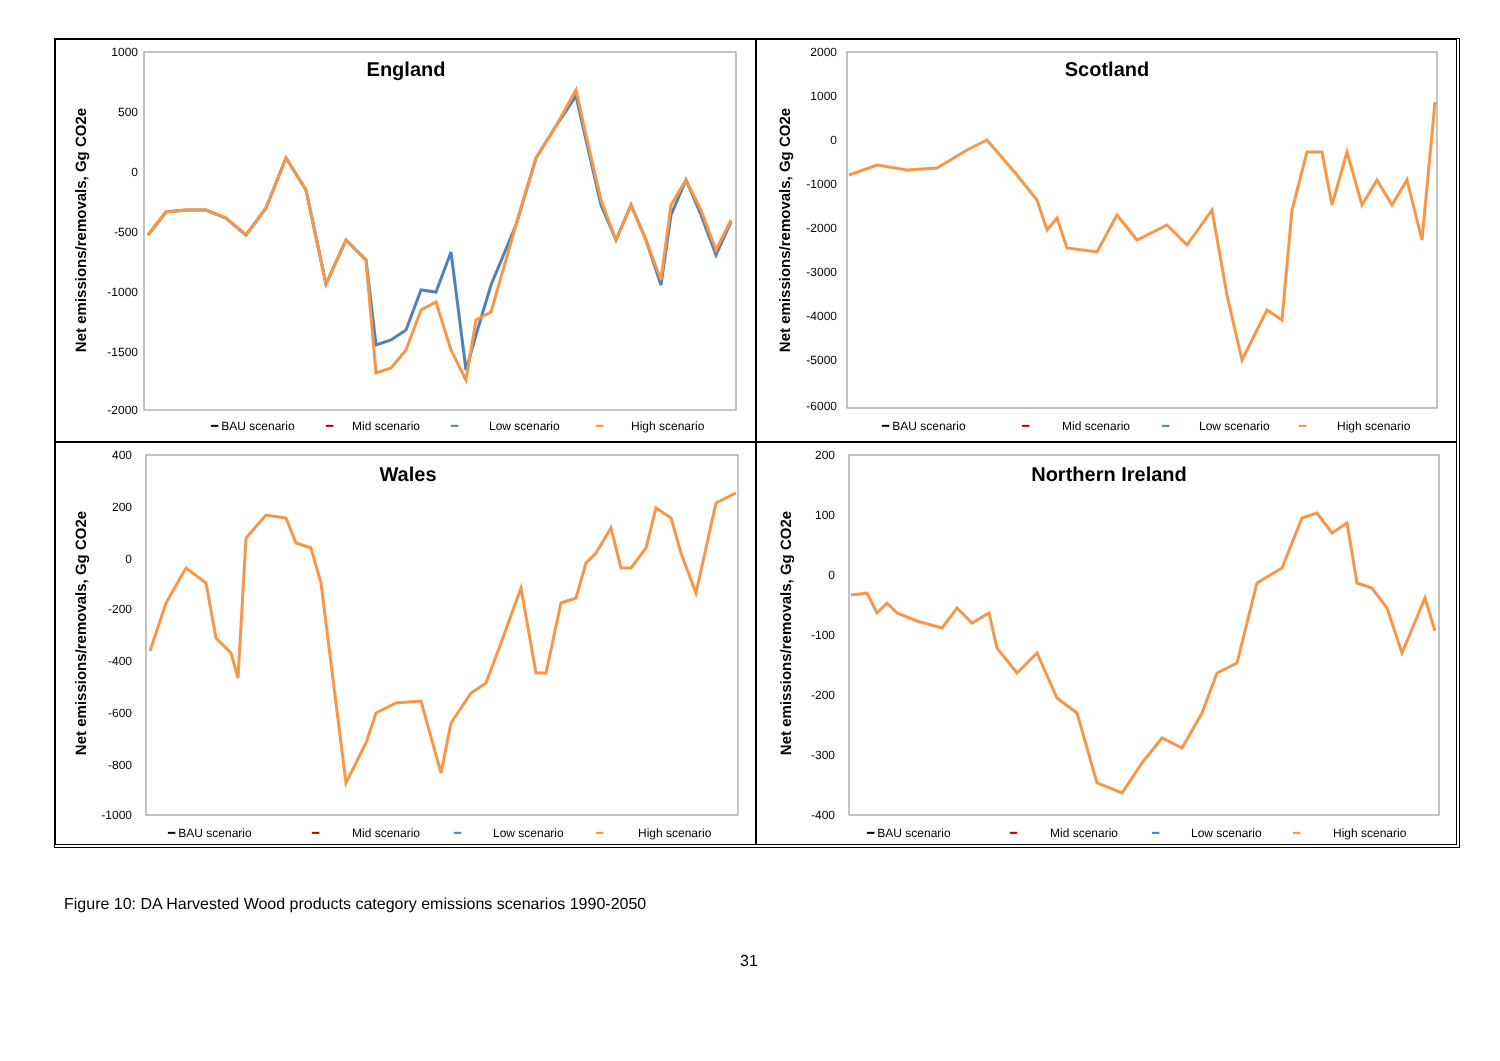England
1000
500
0
-500
-1000
-1500
-2000
Net emissions/removals, Gg CO2e
━ BAU scenario
━
Mid scenario
━
Low scenario
━
High scenario
Scotland
2000
1000
0
-1000
-2000
-3000
-4000
-5000
-6000
Net emissions/removals, Gg CO2e
━ BAU scenario
━
Mid scenario
━
Low scenario
━
High scenario
Wales
400
200
0
-200
-400
-600
-800
-1000
Net emissions/removals, Gg CO2e
━ BAU scenario
━
Mid scenario
━
Low scenario
━
High scenario
Northern Ireland
200
100
0
-100
-200
-300
-400
Net emissions/removals, Gg CO2e
━ BAU scenario
━
Mid scenario
━
Low scenario
━
High scenario
Figure 10: DA Harvested Wood products category emissions scenarios 1990-2050
31